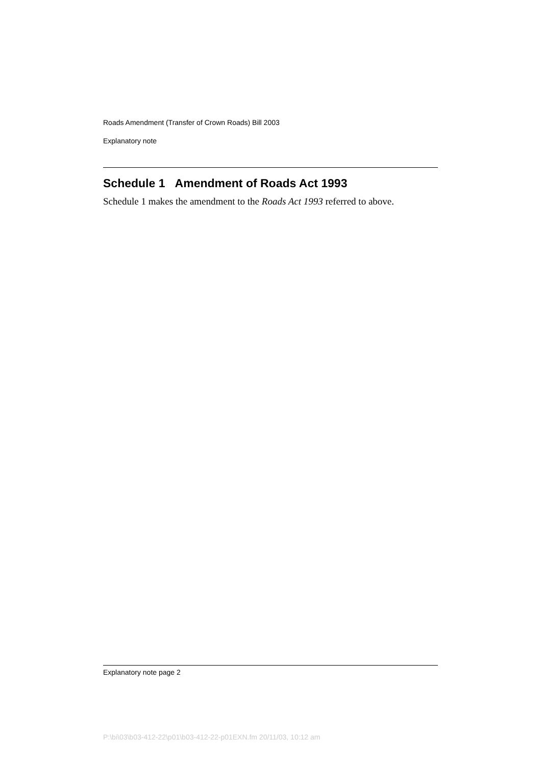Roads Amendment (Transfer of Crown Roads) Bill 2003
Explanatory note
Schedule 1 Amendment of Roads Act 1993
Schedule 1 makes the amendment to the Roads Act 1993 referred to above.
Explanatory note page 2
P:\bi\03\b03-412-22\p01\b03-412-22-p01EXN.fm 20/11/03, 10:12 am